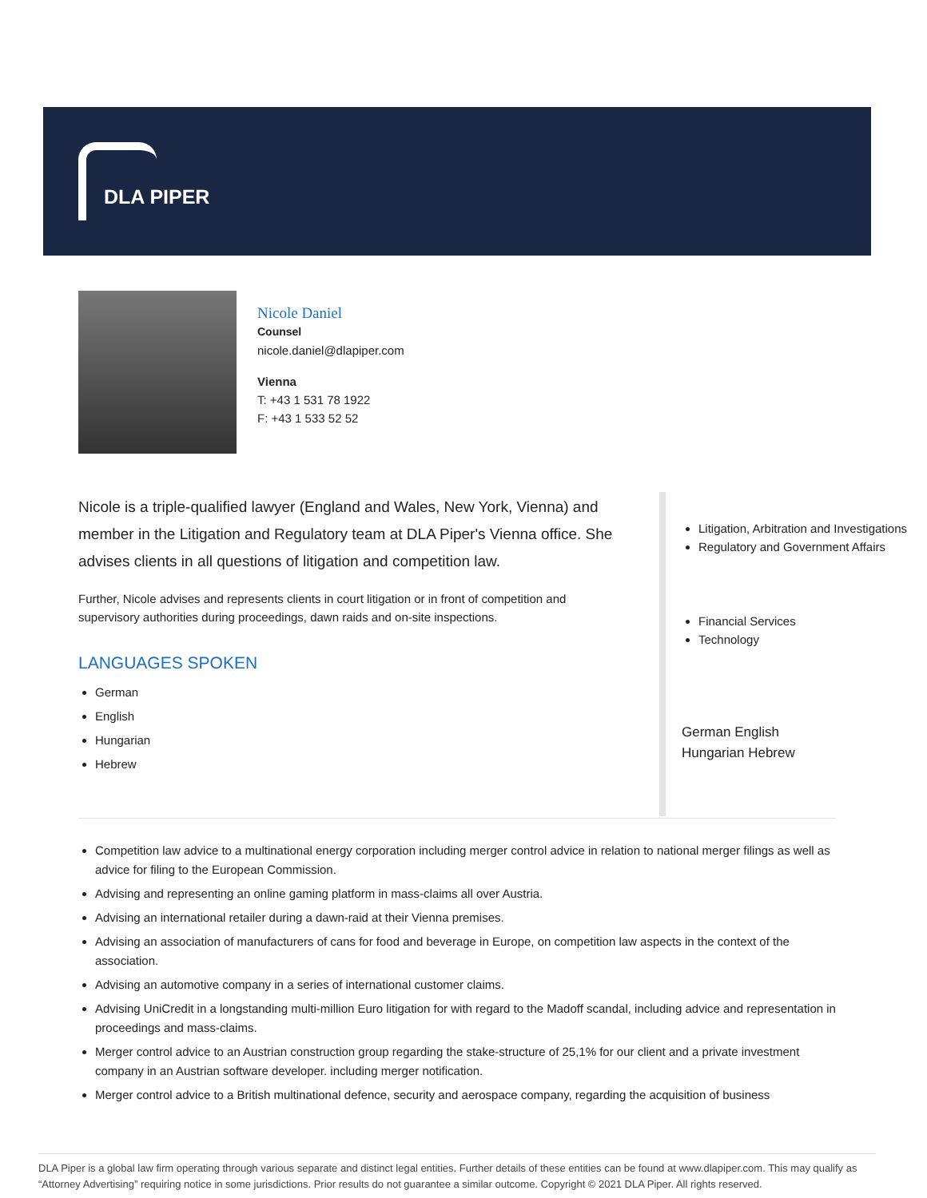DLA PIPER
Nicole Daniel
Counsel
nicole.daniel@dlapiper.com
Vienna
T: +43 1 531 78 1922
F: +43 1 533 52 52
Nicole is a triple-qualified lawyer (England and Wales, New York, Vienna) and member in the Litigation and Regulatory team at DLA Piper's Vienna office. She advises clients in all questions of litigation and competition law.
Further, Nicole advises and represents clients in court litigation or in front of competition and supervisory authorities during proceedings, dawn raids and on-site inspections.
LANGUAGES SPOKEN
German
English
Hungarian
Hebrew
Litigation, Arbitration and Investigations
Regulatory and Government Affairs
Financial Services
Technology
German English
Hungarian Hebrew
Competition law advice to a multinational energy corporation including merger control advice in relation to national merger filings as well as advice for filing to the European Commission.
Advising and representing an online gaming platform in mass-claims all over Austria.
Advising an international retailer during a dawn-raid at their Vienna premises.
Advising an association of manufacturers of cans for food and beverage in Europe, on competition law aspects in the context of the association.
Advising an automotive company in a series of international customer claims.
Advising UniCredit in a longstanding multi-million Euro litigation for with regard to the Madoff scandal, including advice and representation in proceedings and mass-claims.
Merger control advice to an Austrian construction group regarding the stake-structure of 25,1% for our client and a private investment company in an Austrian software developer. including merger notification.
Merger control advice to a British multinational defence, security and aerospace company, regarding the acquisition of business
DLA Piper is a global law firm operating through various separate and distinct legal entities. Further details of these entities can be found at www.dlapiper.com. This may qualify as “Attorney Advertising” requiring notice in some jurisdictions. Prior results do not guarantee a similar outcome. Copyright © 2021 DLA Piper. All rights reserved.